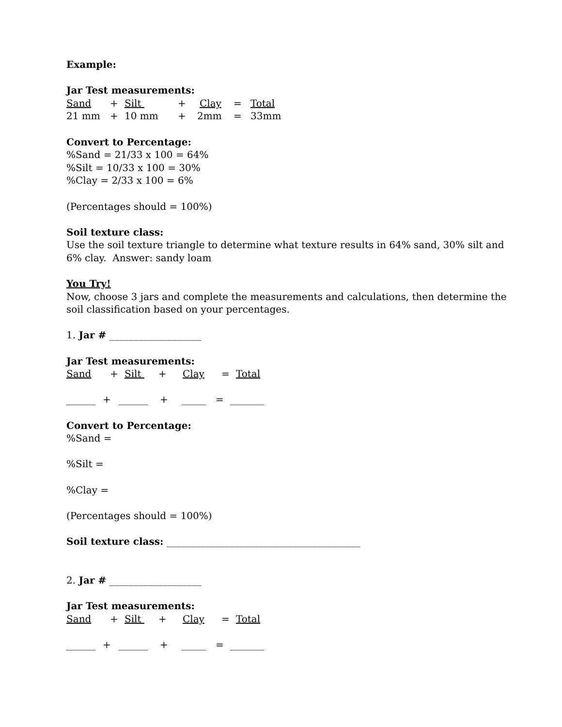Example:
Jar Test measurements:
Sand + Silt + Clay = Total
21 mm + 10 mm + 2mm = 33mm
Convert to Percentage:
%Sand = 21/33 x 100 = 64%
%Silt = 10/33 x 100 = 30%
%Clay = 2/33 x 100 = 6%
(Percentages should = 100%)
Soil texture class:
Use the soil texture triangle to determine what texture results in 64% sand, 30% silt and
6% clay. Answer: sandy loam
You Try!
Now, choose 3 jars and complete the measurements and calculations, then determine the
soil classification based on your percentages.
1. Jar # ___________________
Jar Test measurements:
Sand + Silt + Clay = Total
______ + ______ + _____ = _______
Convert to Percentage:
%Sand =
%Silt =
%Clay =
(Percentages should = 100%)
Soil texture class: ________________________________________
2. Jar # ___________________
Jar Test measurements:
Sand + Silt + Clay = Total
______ + ______ + _____ = _______